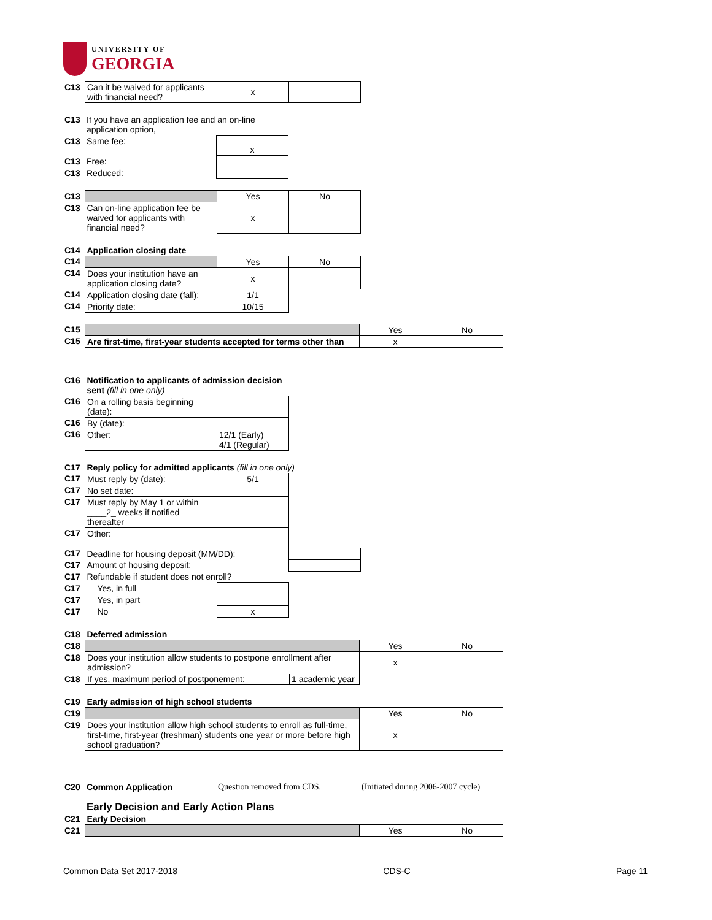UNIVERSITY OF
GEORGIA
| C13 | Can it be waived for applicants with financial need? | x | |
| C13 | If you have an application fee and an on-line application option, | |
| C13 | Same fee: | x |
| C13 | Free: | |
| C13 | Reduced: | |
| C13 | | Yes | No |
| C13 | Can on-line application fee be waived for applicants with financial need? | x | |
| C14 | Application closing date | | |
| C14 | | Yes | No |
| C14 | Does your institution have an application closing date? | x | |
| C14 | Application closing date (fall): | 1/1 | |
| C14 | Priority date: | 10/15 | |
| C15 | | Yes | No |
| C15 | Are first-time, first-year students accepted for terms other than | x | |
| C16 | Notification to applicants of admission decision sent (fill in one only) | |
| C16 | On a rolling basis beginning (date): | |
| C16 | By (date): | |
| C16 | Other: | 12/1 (Early) 4/1 (Regular) |
| C17 | Reply policy for admitted applicants (fill in one only) | | |
| C17 | Must reply by (date): | 5/1 | |
| C17 | No set date: | | |
| C17 | Must reply by May 1 or within ____2_ weeks if notified thereafter | | |
| C17 | Other: | | |
| C17 | Deadline for housing deposit (MM/DD): | | |
| C17 | Amount of housing deposit: | | |
| C17 | Refundable if student does not enroll? | | |
| C17 | Yes, in full | | |
| C17 | Yes, in part | | |
| C17 | No | x | |
| C18 | Deferred admission | | |
| C18 | | Yes | No |
| C18 | Does your institution allow students to postpone enrollment after admission? | x | |
| C18 | If yes, maximum period of postponement: 1 academic year | | |
| C19 | Early admission of high school students | | |
| C19 | | Yes | No |
| C19 | Does your institution allow high school students to enroll as full-time, first-time, first-year (freshman) students one year or more before high school graduation? | x | |
| C20 | Common Application | Question removed from CDS. | (Initiated during 2006-2007 cycle) |
Early Decision and Early Action Plans
| C21 | Early Decision | | |
| C21 | | Yes | No |
Common Data Set 2017-2018 CDS-C Page 11